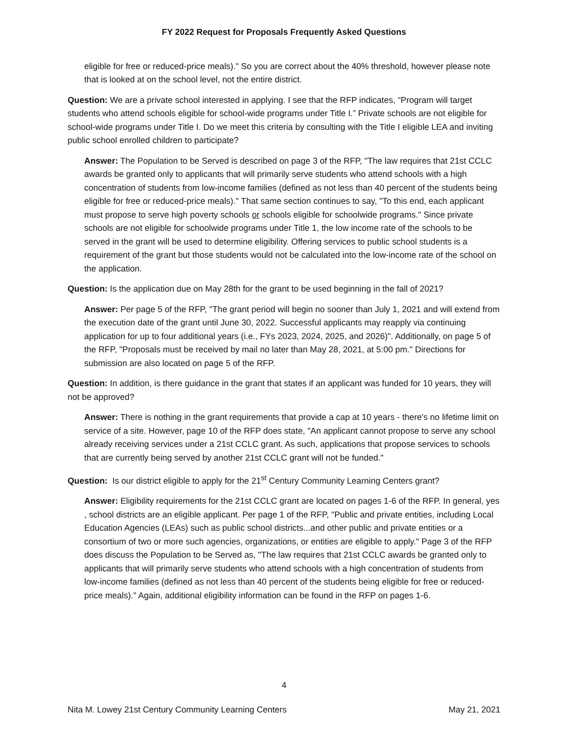FY 2022 Request for Proposals Frequently Asked Questions
eligible for free or reduced-price meals)." So you are correct about the 40% threshold, however please note that is looked at on the school level, not the entire district.
Question: We are a private school interested in applying. I see that the RFP indicates, “Program will target students who attend schools eligible for school-wide programs under Title I.” Private schools are not eligible for school-wide programs under Title I. Do we meet this criteria by consulting with the Title I eligible LEA and inviting public school enrolled children to participate?
Answer: The Population to be Served is described on page 3 of the RFP, "The law requires that 21st CCLC awards be granted only to applicants that will primarily serve students who attend schools with a high concentration of students from low-income families (defined as not less than 40 percent of the students being eligible for free or reduced-price meals)." That same section continues to say, "To this end, each applicant must propose to serve high poverty schools or schools eligible for schoolwide programs." Since private schools are not eligible for schoolwide programs under Title 1, the low income rate of the schools to be served in the grant will be used to determine eligibility. Offering services to public school students is a requirement of the grant but those students would not be calculated into the low-income rate of the school on the application.
Question: Is the application due on May 28th for the grant to be used beginning in the fall of 2021?
Answer: Per page 5 of the RFP, "The grant period will begin no sooner than July 1, 2021 and will extend from the execution date of the grant until June 30, 2022. Successful applicants may reapply via continuing application for up to four additional years (i.e., FYs 2023, 2024, 2025, and 2026)". Additionally, on page 5 of the RFP, "Proposals must be received by mail no later than May 28, 2021, at 5:00 pm." Directions for submission are also located on page 5 of the RFP.
Question: In addition, is there guidance in the grant that states if an applicant was funded for 10 years, they will not be approved?
Answer: There is nothing in the grant requirements that provide a cap at 10 years - there's no lifetime limit on service of a site. However, page 10 of the RFP does state, "An applicant cannot propose to serve any school already receiving services under a 21st CCLC grant. As such, applications that propose services to schools that are currently being served by another 21st CCLC grant will not be funded."
Question: Is our district eligible to apply for the 21<sup>st</sup> Century Community Learning Centers grant?
Answer: Eligibility requirements for the 21st CCLC grant are located on pages 1-6 of the RFP. In general, yes , school districts are an eligible applicant. Per page 1 of the RFP, "Public and private entities, including Local Education Agencies (LEAs) such as public school districts...and other public and private entities or a consortium of two or more such agencies, organizations, or entities are eligible to apply." Page 3 of the RFP does discuss the Population to be Served as, "The law requires that 21st CCLC awards be granted only to applicants that will primarily serve students who attend schools with a high concentration of students from low-income families (defined as not less than 40 percent of the students being eligible for free or reduced-price meals)." Again, additional eligibility information can be found in the RFP on pages 1-6.
4
Nita M. Lowey 21st Century Community Learning Centers May 21, 2021